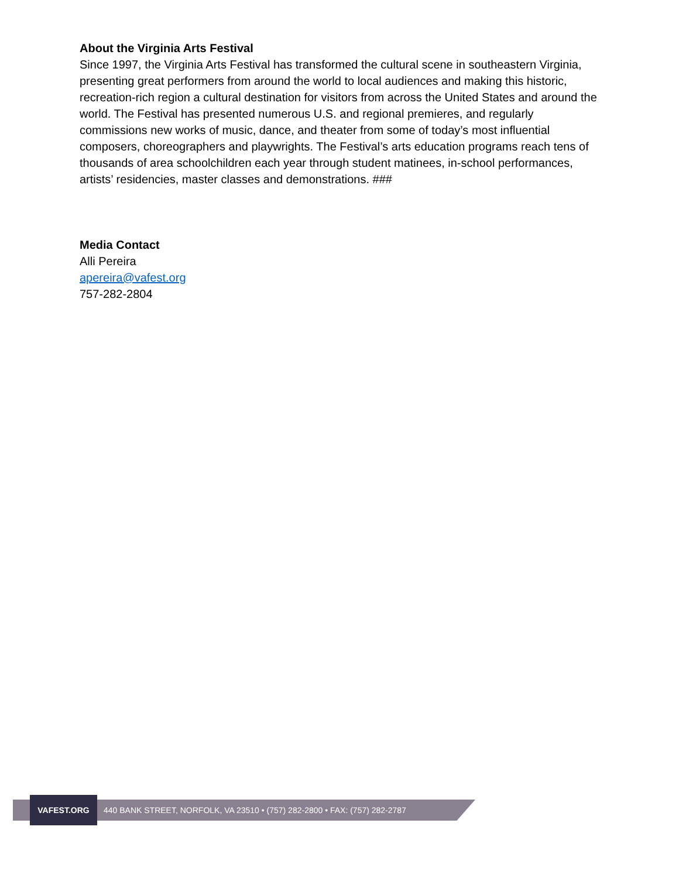About the Virginia Arts Festival
Since 1997, the Virginia Arts Festival has transformed the cultural scene in southeastern Virginia, presenting great performers from around the world to local audiences and making this historic, recreation-rich region a cultural destination for visitors from across the United States and around the world. The Festival has presented numerous U.S. and regional premieres, and regularly commissions new works of music, dance, and theater from some of today’s most influential composers, choreographers and playwrights. The Festival’s arts education programs reach tens of thousands of area schoolchildren each year through student matinees, in-school performances, artists’ residencies, master classes and demonstrations. ###
Media Contact
Alli Pereira
apereira@vafest.org
757-282-2804
VAFEST.ORG
440 BANK STREET, NORFOLK, VA 23510 • (757) 282-2800 • FAX: (757) 282-2787